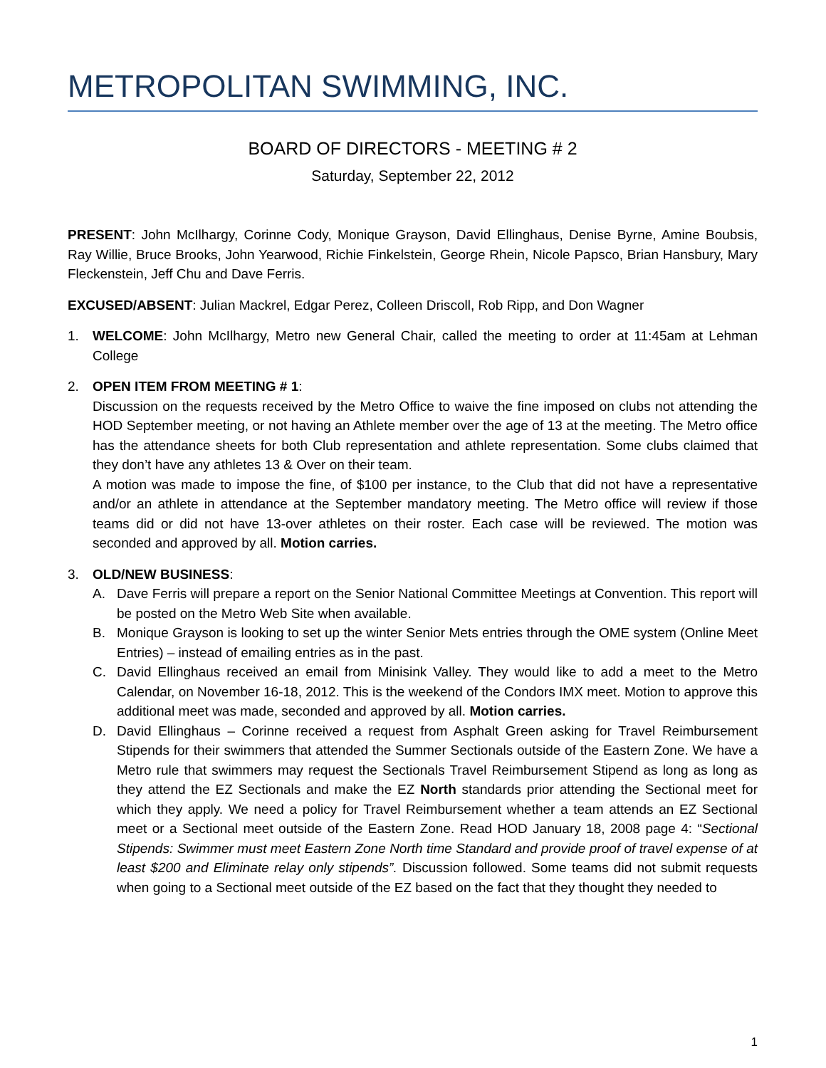METROPOLITAN SWIMMING, INC.
BOARD OF DIRECTORS - MEETING # 2
Saturday, September 22, 2012
PRESENT: John McIlhargy, Corinne Cody, Monique Grayson, David Ellinghaus, Denise Byrne, Amine Boubsis, Ray Willie, Bruce Brooks, John Yearwood, Richie Finkelstein, George Rhein, Nicole Papsco, Brian Hansbury, Mary Fleckenstein, Jeff Chu and Dave Ferris.
EXCUSED/ABSENT: Julian Mackrel, Edgar Perez, Colleen Driscoll, Rob Ripp, and Don Wagner
1. WELCOME: John McIlhargy, Metro new General Chair, called the meeting to order at 11:45am at Lehman College
2. OPEN ITEM FROM MEETING # 1:
Discussion on the requests received by the Metro Office to waive the fine imposed on clubs not attending the HOD September meeting, or not having an Athlete member over the age of 13 at the meeting. The Metro office has the attendance sheets for both Club representation and athlete representation. Some clubs claimed that they don’t have any athletes 13 & Over on their team.
A motion was made to impose the fine, of $100 per instance, to the Club that did not have a representative and/or an athlete in attendance at the September mandatory meeting. The Metro office will review if those teams did or did not have 13-over athletes on their roster. Each case will be reviewed. The motion was seconded and approved by all. Motion carries.
3. OLD/NEW BUSINESS:
A. Dave Ferris will prepare a report on the Senior National Committee Meetings at Convention. This report will be posted on the Metro Web Site when available.
B. Monique Grayson is looking to set up the winter Senior Mets entries through the OME system (Online Meet Entries) – instead of emailing entries as in the past.
C. David Ellinghaus received an email from Minisink Valley. They would like to add a meet to the Metro Calendar, on November 16-18, 2012. This is the weekend of the Condors IMX meet. Motion to approve this additional meet was made, seconded and approved by all. Motion carries.
D. David Ellinghaus – Corinne received a request from Asphalt Green asking for Travel Reimbursement Stipends for their swimmers that attended the Summer Sectionals outside of the Eastern Zone. We have a Metro rule that swimmers may request the Sectionals Travel Reimbursement Stipend as long as long as they attend the EZ Sectionals and make the EZ North standards prior attending the Sectional meet for which they apply. We need a policy for Travel Reimbursement whether a team attends an EZ Sectional meet or a Sectional meet outside of the Eastern Zone. Read HOD January 18, 2008 page 4: “Sectional Stipends: Swimmer must meet Eastern Zone North time Standard and provide proof of travel expense of at least $200 and Eliminate relay only stipends”. Discussion followed. Some teams did not submit requests when going to a Sectional meet outside of the EZ based on the fact that they thought they needed to
1